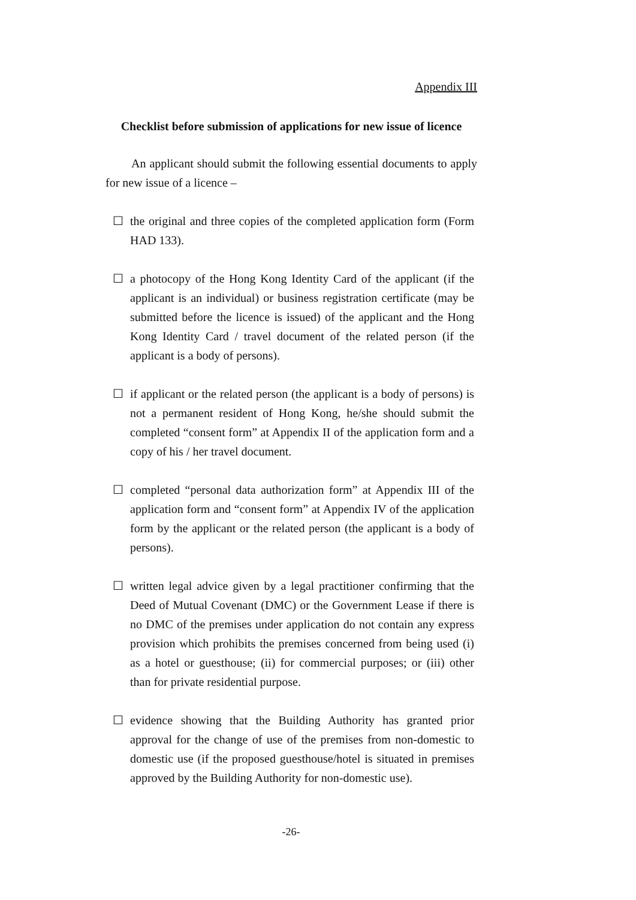Appendix III
Checklist before submission of applications for new issue of licence
An applicant should submit the following essential documents to apply for new issue of a licence –
☐ the original and three copies of the completed application form (Form HAD 133).
☐ a photocopy of the Hong Kong Identity Card of the applicant (if the applicant is an individual) or business registration certificate (may be submitted before the licence is issued) of the applicant and the Hong Kong Identity Card / travel document of the related person (if the applicant is a body of persons).
☐ if applicant or the related person (the applicant is a body of persons) is not a permanent resident of Hong Kong, he/she should submit the completed “consent form” at Appendix II of the application form and a copy of his / her travel document.
☐ completed “personal data authorization form” at Appendix III of the application form and “consent form” at Appendix IV of the application form by the applicant or the related person (the applicant is a body of persons).
☐ written legal advice given by a legal practitioner confirming that the Deed of Mutual Covenant (DMC) or the Government Lease if there is no DMC of the premises under application do not contain any express provision which prohibits the premises concerned from being used (i) as a hotel or guesthouse; (ii) for commercial purposes; or (iii) other than for private residential purpose.
☐ evidence showing that the Building Authority has granted prior approval for the change of use of the premises from non-domestic to domestic use (if the proposed guesthouse/hotel is situated in premises approved by the Building Authority for non-domestic use).
-26-